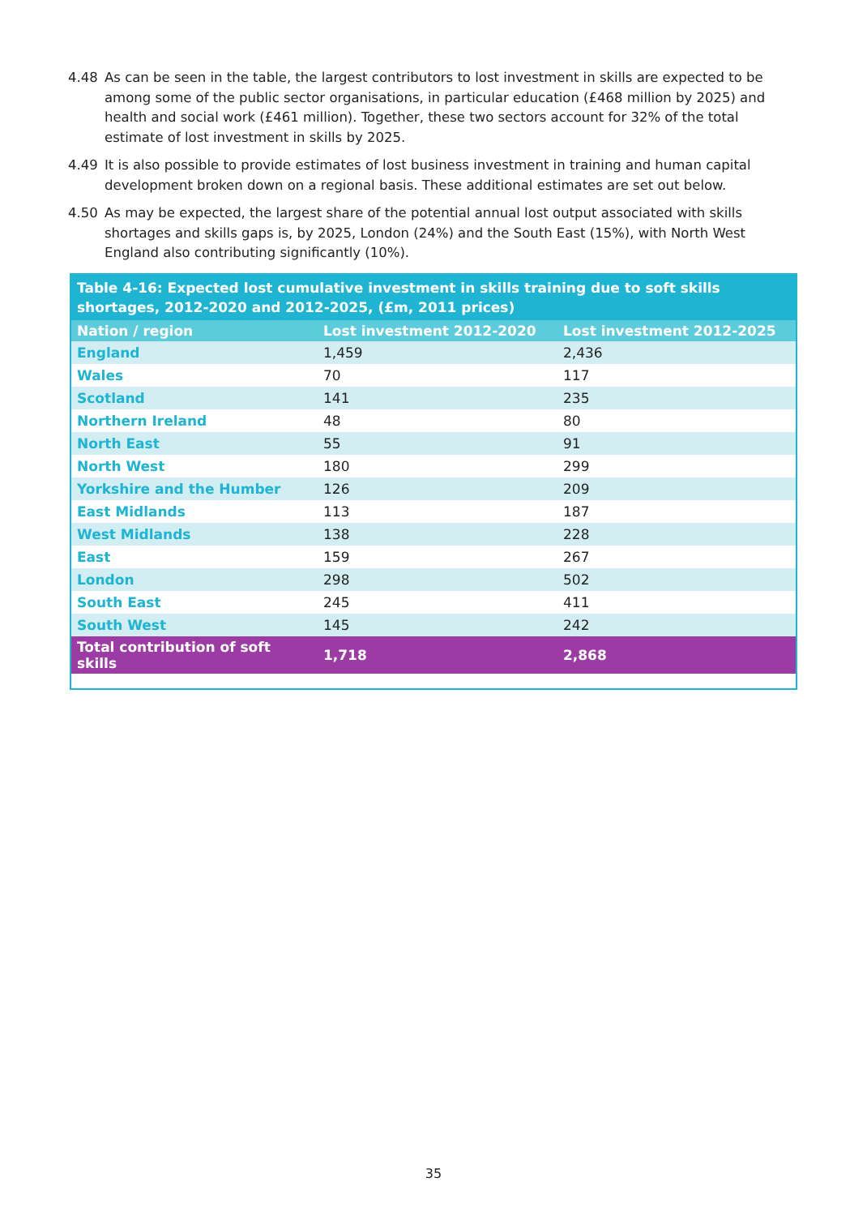4.48 As can be seen in the table, the largest contributors to lost investment in skills are expected to be among some of the public sector organisations, in particular education (£468 million by 2025) and health and social work (£461 million). Together, these two sectors account for 32% of the total estimate of lost investment in skills by 2025.
4.49 It is also possible to provide estimates of lost business investment in training and human capital development broken down on a regional basis. These additional estimates are set out below.
4.50 As may be expected, the largest share of the potential annual lost output associated with skills shortages and skills gaps is, by 2025, London (24%) and the South East (15%), with North West England also contributing significantly (10%).
Table 4-16: Expected lost cumulative investment in skills training due to soft skills shortages, 2012-2020 and 2012-2025, (£m, 2011 prices)
| Nation / region | Lost investment 2012-2020 | Lost investment 2012-2025 |
| --- | --- | --- |
| England | 1,459 | 2,436 |
| Wales | 70 | 117 |
| Scotland | 141 | 235 |
| Northern Ireland | 48 | 80 |
| North East | 55 | 91 |
| North West | 180 | 299 |
| Yorkshire and the Humber | 126 | 209 |
| East Midlands | 113 | 187 |
| West Midlands | 138 | 228 |
| East | 159 | 267 |
| London | 298 | 502 |
| South East | 245 | 411 |
| South West | 145 | 242 |
| Total contribution of soft skills | 1,718 | 2,868 |
35